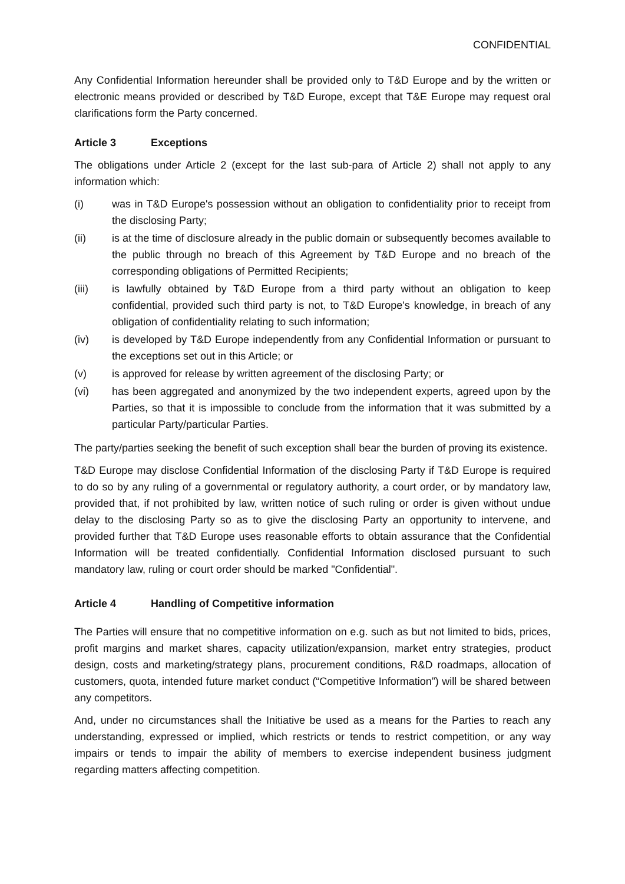CONFIDENTIAL
Any Confidential Information hereunder shall be provided only to T&D Europe and by the written or electronic means provided or described by T&D Europe, except that T&E Europe may request oral clarifications form the Party concerned.
Article 3 Exceptions
The obligations under Article 2 (except for the last sub-para of Article 2) shall not apply to any information which:
(i) was in T&D Europe's possession without an obligation to confidentiality prior to receipt from the disclosing Party;
(ii) is at the time of disclosure already in the public domain or subsequently becomes available to the public through no breach of this Agreement by T&D Europe and no breach of the corresponding obligations of Permitted Recipients;
(iii) is lawfully obtained by T&D Europe from a third party without an obligation to keep confidential, provided such third party is not, to T&D Europe's knowledge, in breach of any obligation of confidentiality relating to such information;
(iv) is developed by T&D Europe independently from any Confidential Information or pursuant to the exceptions set out in this Article; or
(v) is approved for release by written agreement of the disclosing Party; or
(vi) has been aggregated and anonymized by the two independent experts, agreed upon by the Parties, so that it is impossible to conclude from the information that it was submitted by a particular Party/particular Parties.
The party/parties seeking the benefit of such exception shall bear the burden of proving its existence.
T&D Europe may disclose Confidential Information of the disclosing Party if T&D Europe is required to do so by any ruling of a governmental or regulatory authority, a court order, or by mandatory law, provided that, if not prohibited by law, written notice of such ruling or order is given without undue delay to the disclosing Party so as to give the disclosing Party an opportunity to intervene, and provided further that T&D Europe uses reasonable efforts to obtain assurance that the Confidential Information will be treated confidentially. Confidential Information disclosed pursuant to such mandatory law, ruling or court order should be marked "Confidential".
Article 4 Handling of Competitive information
The Parties will ensure that no competitive information on e.g. such as but not limited to bids, prices, profit margins and market shares, capacity utilization/expansion, market entry strategies, product design, costs and marketing/strategy plans, procurement conditions, R&D roadmaps, allocation of customers, quota, intended future market conduct (“Competitive Information”) will be shared between any competitors.
And, under no circumstances shall the Initiative be used as a means for the Parties to reach any understanding, expressed or implied, which restricts or tends to restrict competition, or any way impairs or tends to impair the ability of members to exercise independent business judgment regarding matters affecting competition.